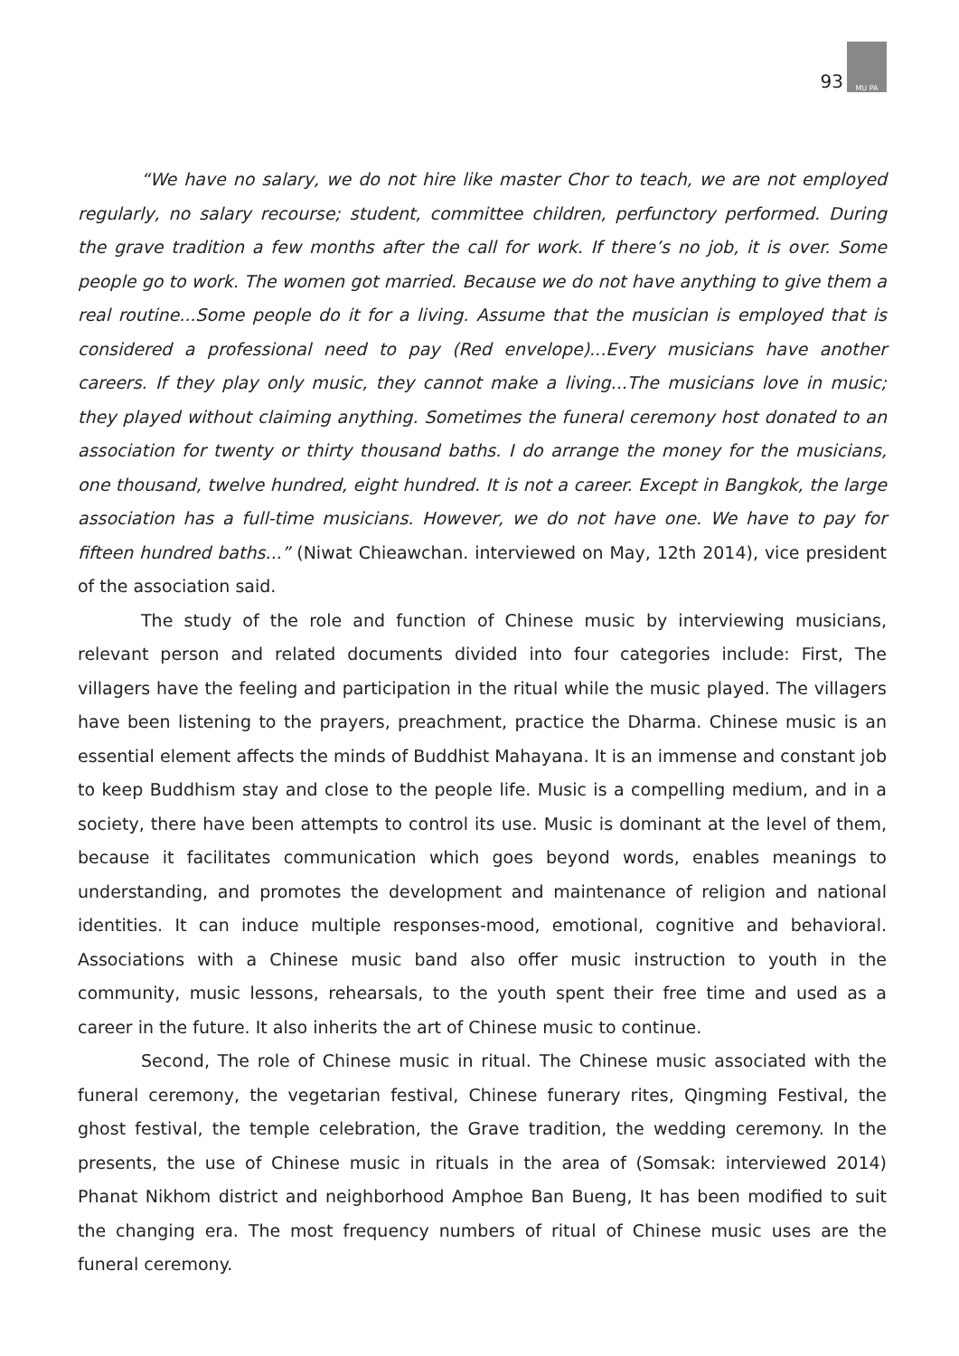93
MU PA
“We have no salary, we do not hire like master Chor to teach, we are not employed regularly, no salary recourse; student, committee children, perfunctory performed. During the grave tradition a few months after the call for work. If there’s no job, it is over. Some people go to work. The women got married. Because we do not have anything to give them a real routine...Some people do it for a living. Assume that the musician is employed that is considered a professional need to pay (Red envelope)...Every musicians have another careers. If they play only music, they cannot make a living...The musicians love in music; they played without claiming anything. Sometimes the funeral ceremony host donated to an association for twenty or thirty thousand baths. I do arrange the money for the musicians, one thousand, twelve hundred, eight hundred. It is not a career. Except in Bangkok, the large association has a full-time musicians. However, we do not have one. We have to pay for fifteen hundred baths...” (Niwat Chieawchan. interviewed on May, 12th 2014), vice president of the association said.
The study of the role and function of Chinese music by interviewing musicians, relevant person and related documents divided into four categories include: First, The villagers have the feeling and participation in the ritual while the music played. The villagers have been listening to the prayers, preachment, practice the Dharma. Chinese music is an essential element affects the minds of Buddhist Mahayana. It is an immense and constant job to keep Buddhism stay and close to the people life. Music is a compelling medium, and in a society, there have been attempts to control its use. Music is dominant at the level of them, because it facilitates communication which goes beyond words, enables meanings to understanding, and promotes the development and maintenance of religion and national identities. It can induce multiple responses-mood, emotional, cognitive and behavioral. Associations with a Chinese music band also offer music instruction to youth in the community, music lessons, rehearsals, to the youth spent their free time and used as a career in the future. It also inherits the art of Chinese music to continue.
Second, The role of Chinese music in ritual. The Chinese music associated with the funeral ceremony, the vegetarian festival, Chinese funerary rites, Qingming Festival, the ghost festival, the temple celebration, the Grave tradition, the wedding ceremony. In the presents, the use of Chinese music in rituals in the area of (Somsak: interviewed 2014) Phanat Nikhom district and neighborhood Amphoe Ban Bueng, It has been modified to suit the changing era. The most frequency numbers of ritual of Chinese music uses are the funeral ceremony.